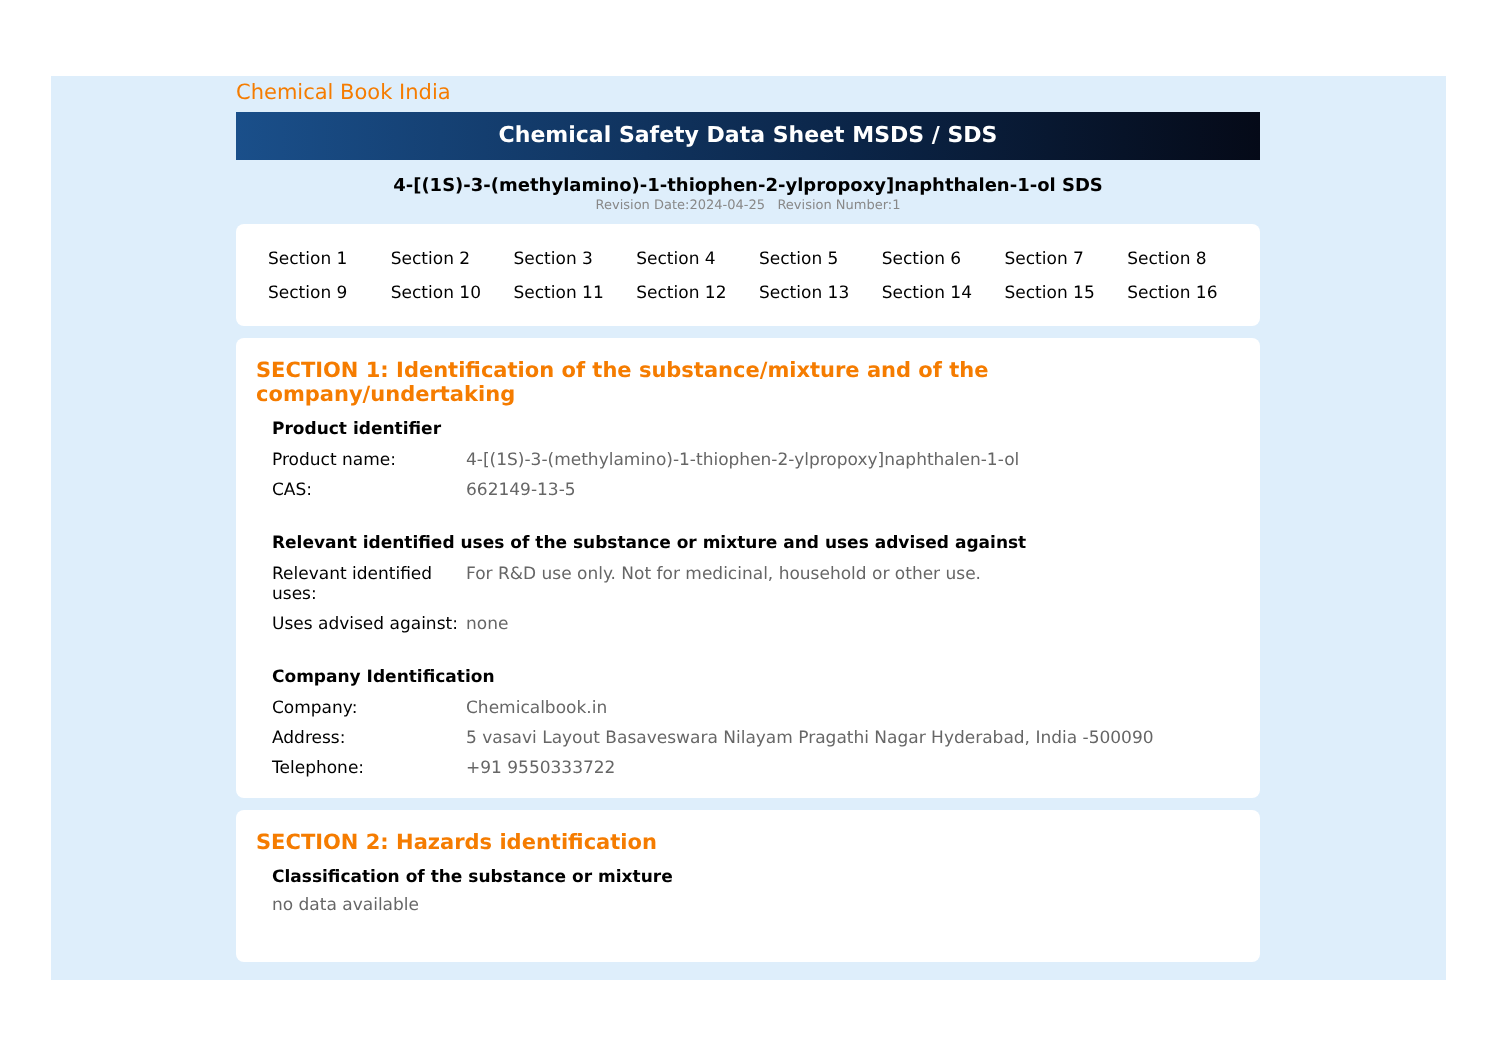Chemical Book India
Chemical Safety Data Sheet MSDS / SDS
4-[(1S)-3-(methylamino)-1-thiophen-2-ylpropoxy]naphthalen-1-ol SDS
Revision Date:2024-04-25 Revision Number:1
| Section 1 | Section 2 | Section 3 | Section 4 | Section 5 | Section 6 | Section 7 | Section 8 |
| Section 9 | Section 10 | Section 11 | Section 12 | Section 13 | Section 14 | Section 15 | Section 16 |
SECTION 1: Identification of the substance/mixture and of the company/undertaking
Product identifier
| Product name: | 4-[(1S)-3-(methylamino)-1-thiophen-2-ylpropoxy]naphthalen-1-ol |
| CAS: | 662149-13-5 |
Relevant identified uses of the substance or mixture and uses advised against
| Relevant identified uses: | For R&D use only. Not for medicinal, household or other use. |
| Uses advised against: | none |
Company Identification
| Company: | Chemicalbook.in |
| Address: | 5 vasavi Layout Basaveswara Nilayam Pragathi Nagar Hyderabad, India -500090 |
| Telephone: | +91 9550333722 |
SECTION 2: Hazards identification
Classification of the substance or mixture
no data available